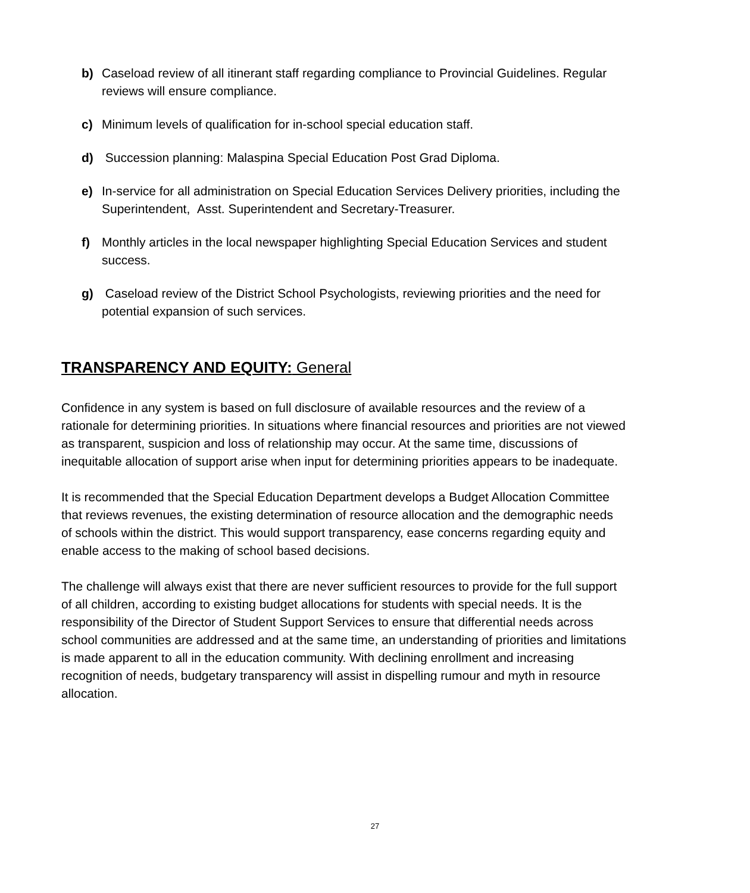b) Caseload review of all itinerant staff regarding compliance to Provincial Guidelines. Regular reviews will ensure compliance.
c) Minimum levels of qualification for in-school special education staff.
d) Succession planning: Malaspina Special Education Post Grad Diploma.
e) In-service for all administration on Special Education Services Delivery priorities, including the Superintendent, Asst. Superintendent and Secretary-Treasurer.
f) Monthly articles in the local newspaper highlighting Special Education Services and student success.
g) Caseload review of the District School Psychologists, reviewing priorities and the need for potential expansion of such services.
TRANSPARENCY AND EQUITY: General
Confidence in any system is based on full disclosure of available resources and the review of a rationale for determining priorities. In situations where financial resources and priorities are not viewed as transparent, suspicion and loss of relationship may occur. At the same time, discussions of inequitable allocation of support arise when input for determining priorities appears to be inadequate.
It is recommended that the Special Education Department develops a Budget Allocation Committee that reviews revenues, the existing determination of resource allocation and the demographic needs of schools within the district. This would support transparency, ease concerns regarding equity and enable access to the making of school based decisions.
The challenge will always exist that there are never sufficient resources to provide for the full support of all children, according to existing budget allocations for students with special needs. It is the responsibility of the Director of Student Support Services to ensure that differential needs across school communities are addressed and at the same time, an understanding of priorities and limitations is made apparent to all in the education community. With declining enrollment and increasing recognition of needs, budgetary transparency will assist in dispelling rumour and myth in resource allocation.
27